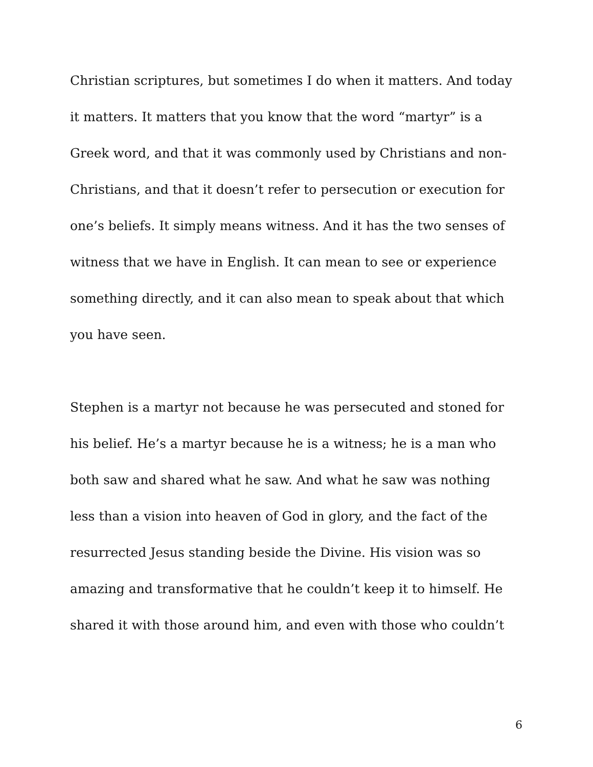Christian scriptures, but sometimes I do when it matters. And today
it matters. It matters that you know that the word “martyr” is a
Greek word, and that it was commonly used by Christians and non-
Christians, and that it doesn’t refer to persecution or execution for
one’s beliefs. It simply means witness. And it has the two senses of
witness that we have in English. It can mean to see or experience
something directly, and it can also mean to speak about that which
you have seen.
Stephen is a martyr not because he was persecuted and stoned for
his belief. He’s a martyr because he is a witness; he is a man who
both saw and shared what he saw. And what he saw was nothing
less than a vision into heaven of God in glory, and the fact of the
resurrected Jesus standing beside the Divine. His vision was so
amazing and transformative that he couldn’t keep it to himself. He
shared it with those around him, and even with those who couldn’t
6